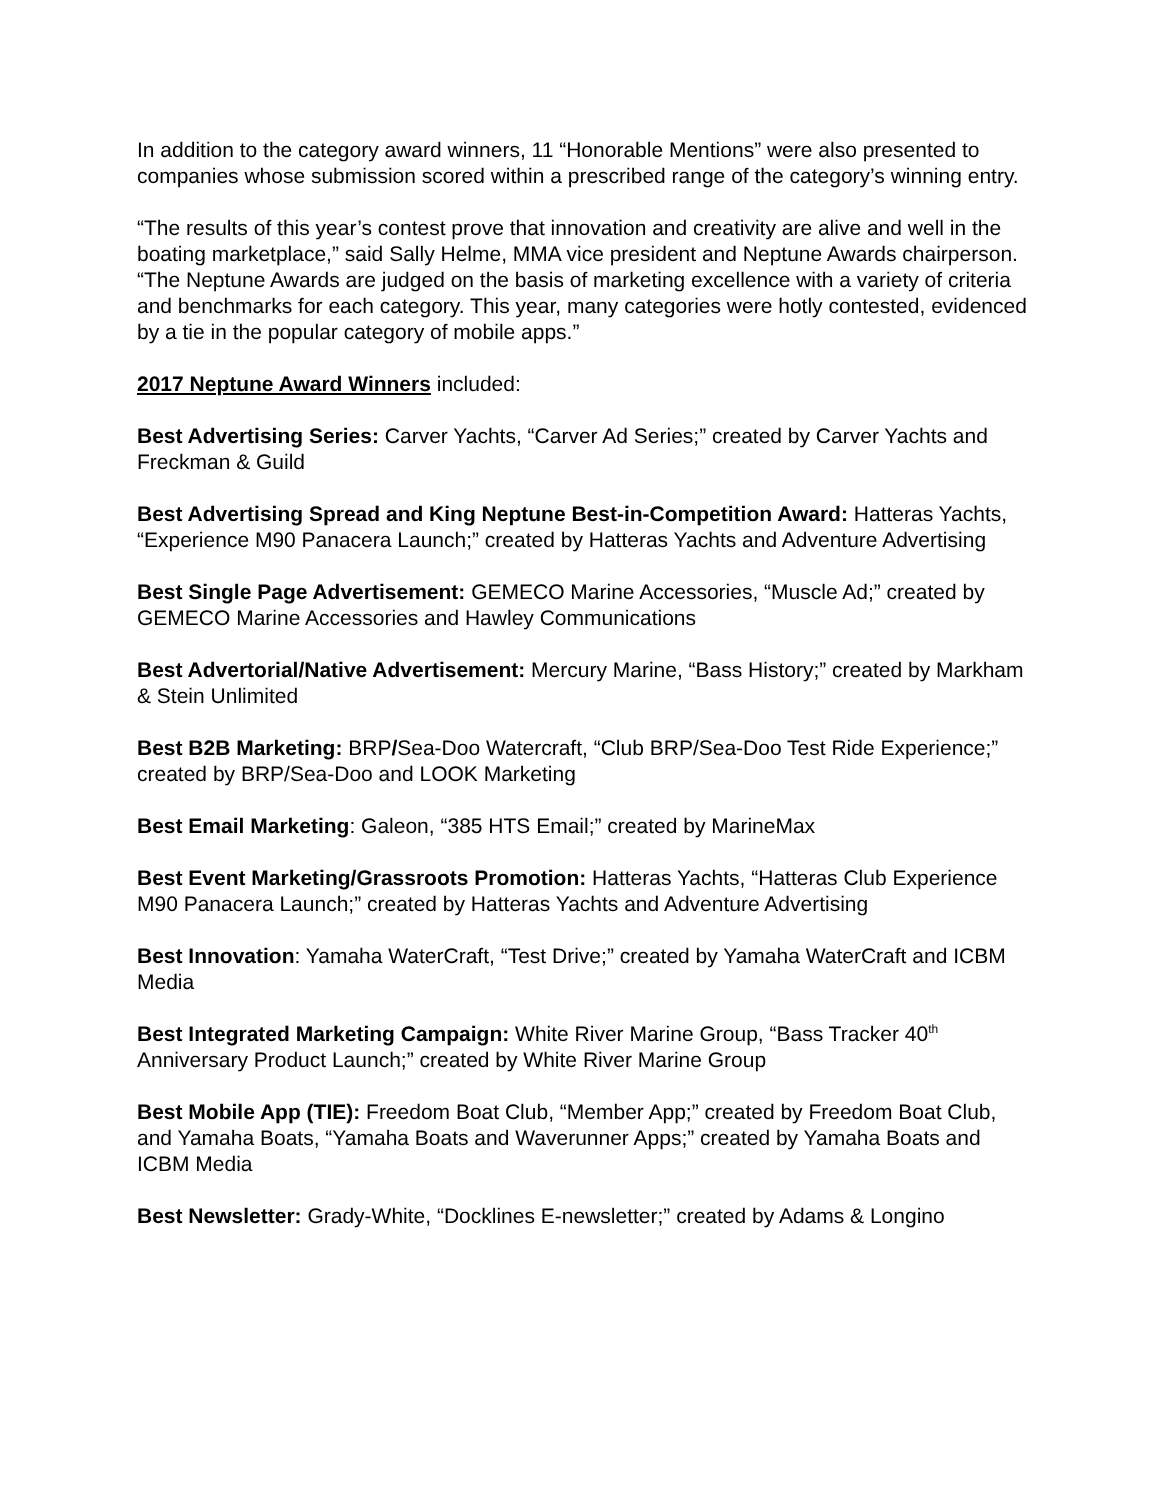In addition to the category award winners, 11 “Honorable Mentions” were also presented to companies whose submission scored within a prescribed range of the category’s winning entry.
“The results of this year’s contest prove that innovation and creativity are alive and well in the boating marketplace,” said Sally Helme, MMA vice president and Neptune Awards chairperson. “The Neptune Awards are judged on the basis of marketing excellence with a variety of criteria and benchmarks for each category. This year, many categories were hotly contested, evidenced by a tie in the popular category of mobile apps.”
2017 Neptune Award Winners included:
Best Advertising Series: Carver Yachts, “Carver Ad Series;” created by Carver Yachts and Freckman & Guild
Best Advertising Spread and King Neptune Best-in-Competition Award: Hatteras Yachts, “Experience M90 Panacera Launch;” created by Hatteras Yachts and Adventure Advertising
Best Single Page Advertisement: GEMECO Marine Accessories, “Muscle Ad;” created by GEMECO Marine Accessories and Hawley Communications
Best Advertorial/Native Advertisement: Mercury Marine, “Bass History;” created by Markham & Stein Unlimited
Best B2B Marketing: BRP/Sea-Doo Watercraft, “Club BRP/Sea-Doo Test Ride Experience;” created by BRP/Sea-Doo and LOOK Marketing
Best Email Marketing: Galeon, “385 HTS Email;” created by MarineMax
Best Event Marketing/Grassroots Promotion: Hatteras Yachts, “Hatteras Club Experience M90 Panacera Launch;” created by Hatteras Yachts and Adventure Advertising
Best Innovation: Yamaha WaterCraft, “Test Drive;” created by Yamaha WaterCraft and ICBM Media
Best Integrated Marketing Campaign: White River Marine Group, “Bass Tracker 40<sup>th</sup> Anniversary Product Launch;” created by White River Marine Group
Best Mobile App (TIE): Freedom Boat Club, “Member App;” created by Freedom Boat Club, and Yamaha Boats, “Yamaha Boats and Waverunner Apps;” created by Yamaha Boats and ICBM Media
Best Newsletter: Grady-White, “Docklines E-newsletter;” created by Adams & Longino